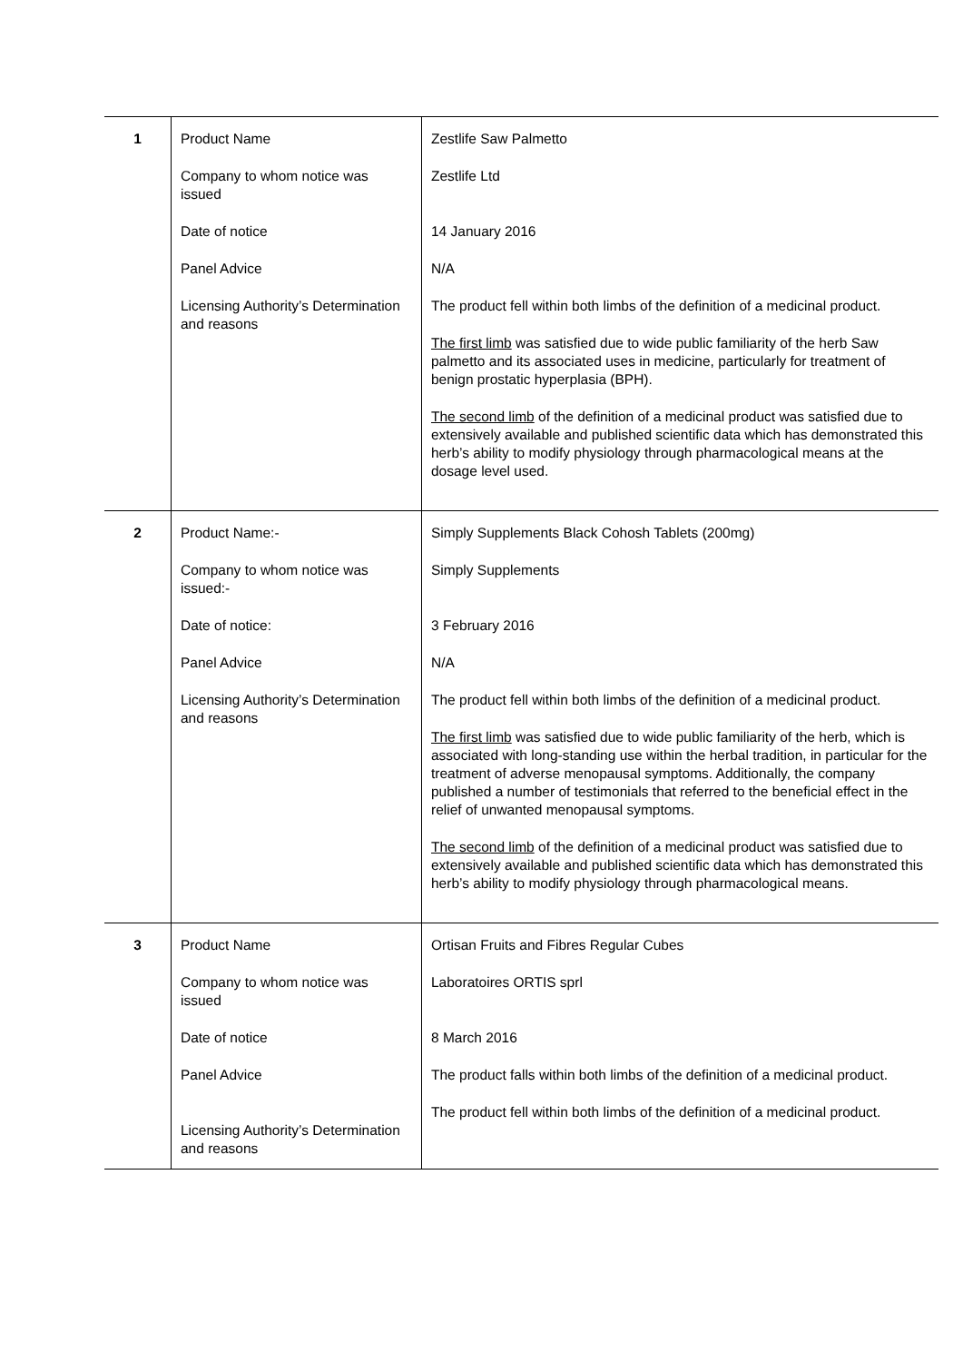| 1 | Product Name Company to whom notice was issued Date of notice Panel Advice Licensing Authority’s Determination and reasons | Zestlife Saw Palmetto Zestlife Ltd 14 January 2016 N/A The product fell within both limbs of the definition of a medicinal product. The first limb was satisfied due to wide public familiarity of the herb Saw palmetto and its associated uses in medicine, particularly for treatment of benign prostatic hyperplasia (BPH). The second limb of the definition of a medicinal product was satisfied due to extensively available and published scientific data which has demonstrated this herb’s ability to modify physiology through pharmacological means at the dosage level used. |
| 2 | Product Name:- Company to whom notice was issued:- Date of notice: Panel Advice Licensing Authority’s Determination and reasons | Simply Supplements Black Cohosh Tablets (200mg) Simply Supplements 3 February 2016 N/A The product fell within both limbs of the definition of a medicinal product. The first limb was satisfied due to wide public familiarity of the herb, which is associated with long-standing use within the herbal tradition, in particular for the treatment of adverse menopausal symptoms. Additionally, the company published a number of testimonials that referred to the beneficial effect in the relief of unwanted menopausal symptoms. The second limb of the definition of a medicinal product was satisfied due to extensively available and published scientific data which has demonstrated this herb’s ability to modify physiology through pharmacological means. |
| 3 | Product Name Company to whom notice was issued Date of notice Panel Advice Licensing Authority’s Determination and reasons | Ortisan Fruits and Fibres Regular Cubes Laboratoires ORTIS sprl 8 March 2016 The product falls within both limbs of the definition of a medicinal product. The product fell within both limbs of the definition of a medicinal product. |